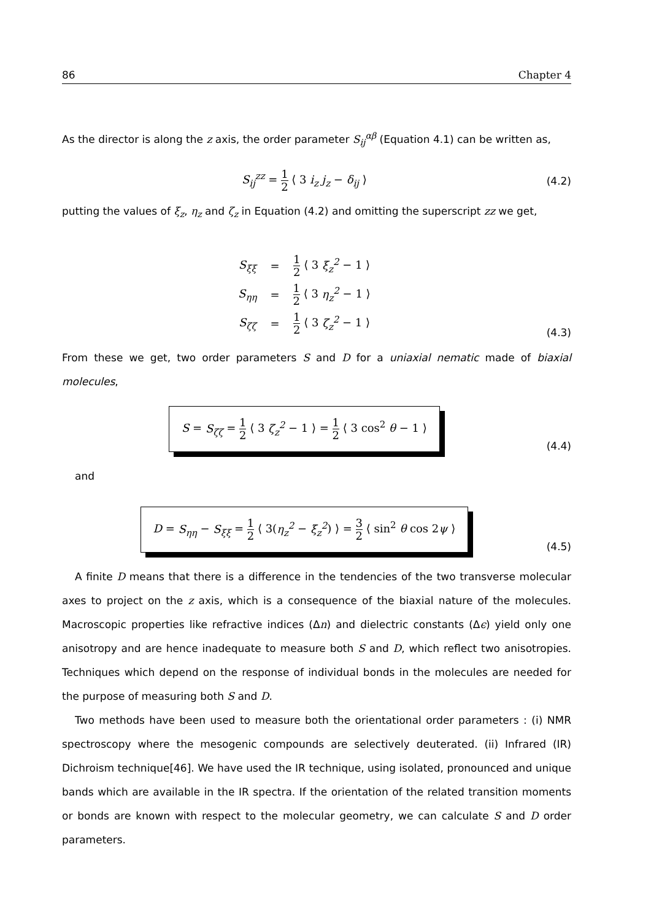86 Chapter 4
As the director is along the z axis, the order parameter S<sub>ij</sub><sup>αβ</sup> (Equation 4.1) can be written as,
S<sub>ij</sub><sup>zz</sup> = 1 2 ⟨ 3 i<sub>z</sub> j<sub>z</sub> − δ<sub>ij</sub> ⟩ (4.2)
putting the values of ξ<sub>z</sub>, η<sub>z</sub> and ζ<sub>z</sub> in Equation (4.2) and omitting the superscript zz we get,
| S<sub>ξξ</sub> | = | 1 2 ⟨ 3 ξ<sub>z</sub><sup>2</sup> − 1 ⟩ |
| S<sub>ηη</sub> | = | 1 2 ⟨ 3 η<sub>z</sub><sup>2</sup> − 1 ⟩ |
| S<sub>ζζ</sub> | = | 1 2 ⟨ 3 ζ<sub>z</sub><sup>2</sup> − 1 ⟩ |
(4.3)
From these we get, two order parameters S and D for a uniaxial nematic made of biaxial molecules,
S = S<sub>ζζ</sub> = 1 2 ⟨ 3 ζ<sub>z</sub><sup>2</sup> − 1 ⟩ = 1 2 ⟨ 3 cos<sup>2</sup> θ − 1 ⟩
(4.4)
and
D = S<sub>ηη</sub> − S<sub>ξξ</sub> = 1 2 ⟨ 3(η<sub>z</sub><sup>2</sup> − ξ<sub>z</sub><sup>2</sup>) ⟩ = 3 2 ⟨ sin<sup>2</sup> θ cos 2ψ ⟩
(4.5)
A finite D means that there is a difference in the tendencies of the two transverse molecular axes to project on the z axis, which is a consequence of the biaxial nature of the molecules. Macroscopic properties like refractive indices (Δn) and dielectric constants (Δϵ) yield only one anisotropy and are hence inadequate to measure both S and D, which reflect two anisotropies. Techniques which depend on the response of individual bonds in the molecules are needed for the purpose of measuring both S and D.
Two methods have been used to measure both the orientational order parameters : (i) NMR spectroscopy where the mesogenic compounds are selectively deuterated. (ii) Infrared (IR) Dichroism technique[46]. We have used the IR technique, using isolated, pronounced and unique bands which are available in the IR spectra. If the orientation of the related transition moments or bonds are known with respect to the molecular geometry, we can calculate S and D order parameters.